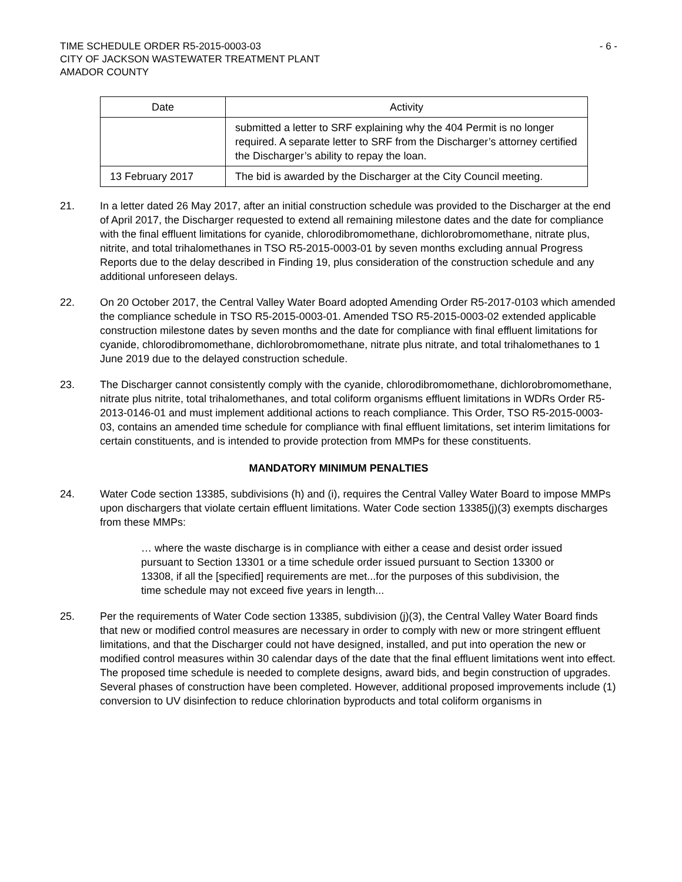TIME SCHEDULE ORDER R5-2015-0003-03
CITY OF JACKSON WASTEWATER TREATMENT PLANT
AMADOR COUNTY
- 6 -
| Date | Activity |
| --- | --- |
| | submitted a letter to SRF explaining why the 404 Permit is no longer required. A separate letter to SRF from the Discharger’s attorney certified the Discharger’s ability to repay the loan. |
| 13 February 2017 | The bid is awarded by the Discharger at the City Council meeting. |
21. In a letter dated 26 May 2017, after an initial construction schedule was provided to the Discharger at the end of April 2017, the Discharger requested to extend all remaining milestone dates and the date for compliance with the final effluent limitations for cyanide, chlorodibromomethane, dichlorobromomethane, nitrate plus, nitrite, and total trihalomethanes in TSO R5-2015-0003-01 by seven months excluding annual Progress Reports due to the delay described in Finding 19, plus consideration of the construction schedule and any additional unforeseen delays.
22. On 20 October 2017, the Central Valley Water Board adopted Amending Order R5-2017-0103 which amended the compliance schedule in TSO R5-2015-0003-01. Amended TSO R5-2015-0003-02 extended applicable construction milestone dates by seven months and the date for compliance with final effluent limitations for cyanide, chlorodibromomethane, dichlorobromomethane, nitrate plus nitrate, and total trihalomethanes to 1 June 2019 due to the delayed construction schedule.
23. The Discharger cannot consistently comply with the cyanide, chlorodibromomethane, dichlorobromomethane, nitrate plus nitrite, total trihalomethanes, and total coliform organisms effluent limitations in WDRs Order R5-2013-0146-01 and must implement additional actions to reach compliance. This Order, TSO R5-2015-0003-03, contains an amended time schedule for compliance with final effluent limitations, set interim limitations for certain constituents, and is intended to provide protection from MMPs for these constituents.
MANDATORY MINIMUM PENALTIES
24. Water Code section 13385, subdivisions (h) and (i), requires the Central Valley Water Board to impose MMPs upon dischargers that violate certain effluent limitations. Water Code section 13385(j)(3) exempts discharges from these MMPs:
… where the waste discharge is in compliance with either a cease and desist order issued pursuant to Section 13301 or a time schedule order issued pursuant to Section 13300 or 13308, if all the [specified] requirements are met...for the purposes of this subdivision, the time schedule may not exceed five years in length...
25. Per the requirements of Water Code section 13385, subdivision (j)(3), the Central Valley Water Board finds that new or modified control measures are necessary in order to comply with new or more stringent effluent limitations, and that the Discharger could not have designed, installed, and put into operation the new or modified control measures within 30 calendar days of the date that the final effluent limitations went into effect. The proposed time schedule is needed to complete designs, award bids, and begin construction of upgrades. Several phases of construction have been completed. However, additional proposed improvements include (1) conversion to UV disinfection to reduce chlorination byproducts and total coliform organisms in